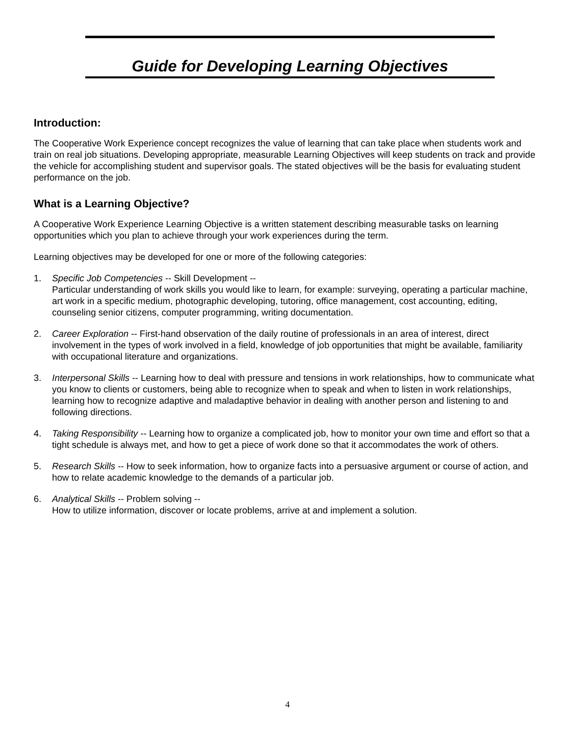Guide for Developing Learning Objectives
Introduction:
The Cooperative Work Experience concept recognizes the value of learning that can take place when students work and train on real job situations. Developing appropriate, measurable Learning Objectives will keep students on track and provide the vehicle for accomplishing student and supervisor goals. The stated objectives will be the basis for evaluating student performance on the job.
What is a Learning Objective?
A Cooperative Work Experience Learning Objective is a written statement describing measurable tasks on learning opportunities which you plan to achieve through your work experiences during the term.
Learning objectives may be developed for one or more of the following categories:
1. Specific Job Competencies -- Skill Development --
Particular understanding of work skills you would like to learn, for example: surveying, operating a particular machine, art work in a specific medium, photographic developing, tutoring, office management, cost accounting, editing, counseling senior citizens, computer programming, writing documentation.
2. Career Exploration -- First-hand observation of the daily routine of professionals in an area of interest, direct involvement in the types of work involved in a field, knowledge of job opportunities that might be available, familiarity with occupational literature and organizations.
3. Interpersonal Skills -- Learning how to deal with pressure and tensions in work relationships, how to communicate what you know to clients or customers, being able to recognize when to speak and when to listen in work relationships, learning how to recognize adaptive and maladaptive behavior in dealing with another person and listening to and following directions.
4. Taking Responsibility -- Learning how to organize a complicated job, how to monitor your own time and effort so that a tight schedule is always met, and how to get a piece of work done so that it accommodates the work of others.
5. Research Skills -- How to seek information, how to organize facts into a persuasive argument or course of action, and how to relate academic knowledge to the demands of a particular job.
6. Analytical Skills -- Problem solving --
How to utilize information, discover or locate problems, arrive at and implement a solution.
4